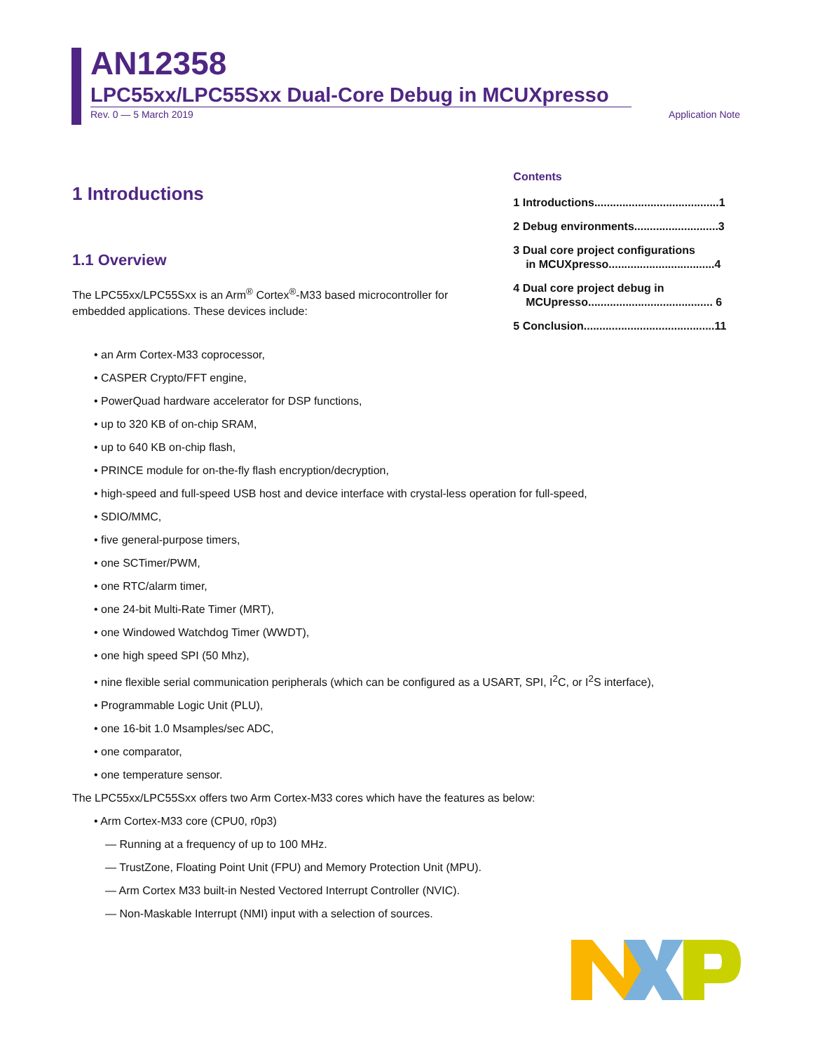AN12358
LPC55xx/LPC55Sxx Dual-Core Debug in MCUXpresso
Rev. 0 — 5 March 2019 Application Note
1 Introductions
1.1 Overview
The LPC55xx/LPC55Sxx is an Arm<sup>®</sup> Cortex<sup>®</sup>-M33 based microcontroller for embedded applications. These devices include:
Contents
1 Introductions........................................1
2 Debug environments...........................3
3 Dual core project configurations
in MCUXpresso..................................4
4 Dual core project debug in
MCUpresso........................................ 6
5 Conclusion..........................................11
• an Arm Cortex-M33 coprocessor,
• CASPER Crypto/FFT engine,
• PowerQuad hardware accelerator for DSP functions,
• up to 320 KB of on-chip SRAM,
• up to 640 KB on-chip flash,
• PRINCE module for on-the-fly flash encryption/decryption,
• high-speed and full-speed USB host and device interface with crystal-less operation for full-speed,
• SDIO/MMC,
• five general-purpose timers,
• one SCTimer/PWM,
• one RTC/alarm timer,
• one 24-bit Multi-Rate Timer (MRT),
• one Windowed Watchdog Timer (WWDT),
• one high speed SPI (50 Mhz),
• nine flexible serial communication peripherals (which can be configured as a USART, SPI, I<sup>2</sup>C, or I<sup>2</sup>S interface),
• Programmable Logic Unit (PLU),
• one 16-bit 1.0 Msamples/sec ADC,
• one comparator,
• one temperature sensor.
The LPC55xx/LPC55Sxx offers two Arm Cortex-M33 cores which have the features as below:
• Arm Cortex-M33 core (CPU0, r0p3)
— Running at a frequency of up to 100 MHz.
— TrustZone, Floating Point Unit (FPU) and Memory Protection Unit (MPU).
— Arm Cortex M33 built-in Nested Vectored Interrupt Controller (NVIC).
— Non-Maskable Interrupt (NMI) input with a selection of sources.